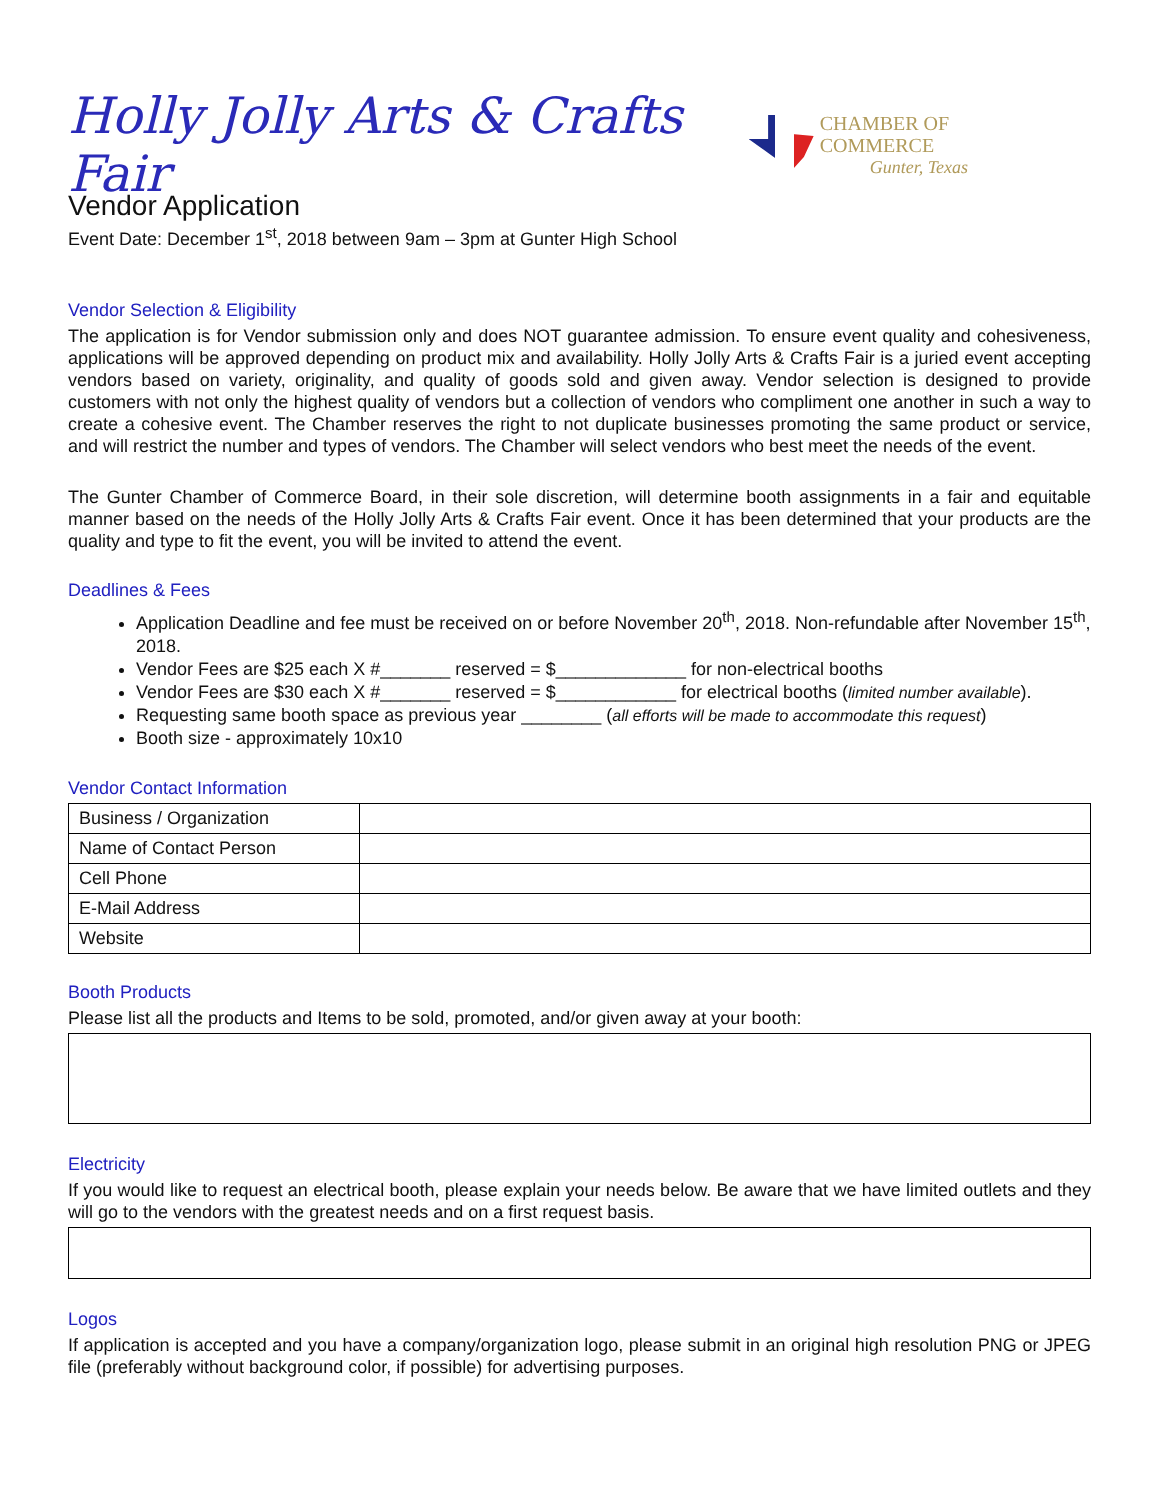Holly Jolly Arts & Crafts Fair
CHAMBER OF COMMERCE
Gunter, Texas
Vendor Application
Event Date: December 1<sup>st</sup>, 2018 between 9am – 3pm at Gunter High School
Vendor Selection & Eligibility
The application is for Vendor submission only and does NOT guarantee admission. To ensure event quality and cohesiveness, applications will be approved depending on product mix and availability. Holly Jolly Arts & Crafts Fair is a juried event accepting vendors based on variety, originality, and quality of goods sold and given away. Vendor selection is designed to provide customers with not only the highest quality of vendors but a collection of vendors who compliment one another in such a way to create a cohesive event. The Chamber reserves the right to not duplicate businesses promoting the same product or service, and will restrict the number and types of vendors. The Chamber will select vendors who best meet the needs of the event.
The Gunter Chamber of Commerce Board, in their sole discretion, will determine booth assignments in a fair and equitable manner based on the needs of the Holly Jolly Arts & Crafts Fair event. Once it has been determined that your products are the quality and type to fit the event, you will be invited to attend the event.
Deadlines & Fees
Application Deadline and fee must be received on or before November 20<sup>th</sup>, 2018. Non-refundable after November 15<sup>th</sup>, 2018.
Vendor Fees are $25 each X #_______ reserved = $_____________ for non-electrical booths
Vendor Fees are $30 each X #_______ reserved = $____________ for electrical booths (limited number available).
Requesting same booth space as previous year ________ (all efforts will be made to accommodate this request)
Booth size - approximately 10x10
Vendor Contact Information
| Business / Organization | |
| Name of Contact Person | |
| Cell Phone | |
| E-Mail Address | |
| Website | |
Booth Products
Please list all the products and Items to be sold, promoted, and/or given away at your booth:
Electricity
If you would like to request an electrical booth, please explain your needs below. Be aware that we have limited outlets and they will go to the vendors with the greatest needs and on a first request basis.
Logos
If application is accepted and you have a company/organization logo, please submit in an original high resolution PNG or JPEG file (preferably without background color, if possible) for advertising purposes.